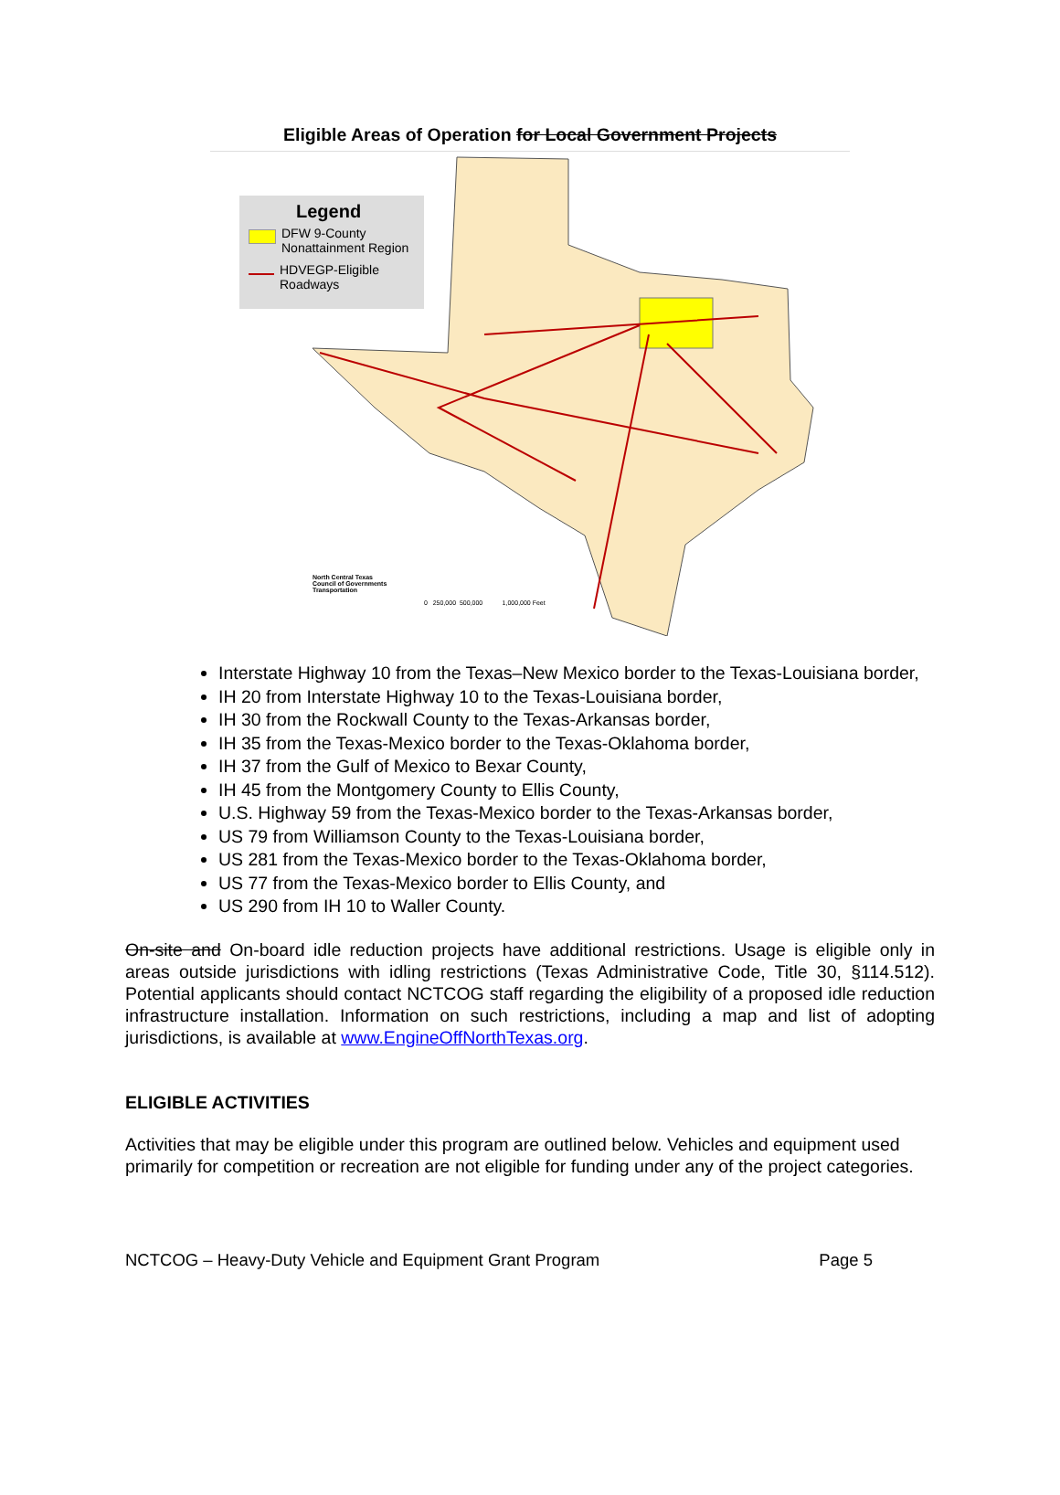Eligible Areas of Operation for Local Government Projects
Legend
DFW 9-County Nonattainment Region
HDVEGP-Eligible Roadways
North Central Texas
Council of Governments
Transportation
0 250,000 500,000 1,000,000 Feet
Interstate Highway 10 from the Texas–New Mexico border to the Texas-Louisiana border,
IH 20 from Interstate Highway 10 to the Texas-Louisiana border,
IH 30 from the Rockwall County to the Texas-Arkansas border,
IH 35 from the Texas-Mexico border to the Texas-Oklahoma border,
IH 37 from the Gulf of Mexico to Bexar County,
IH 45 from the Montgomery County to Ellis County,
U.S. Highway 59 from the Texas-Mexico border to the Texas-Arkansas border,
US 79 from Williamson County to the Texas-Louisiana border,
US 281 from the Texas-Mexico border to the Texas-Oklahoma border,
US 77 from the Texas-Mexico border to Ellis County, and
US 290 from IH 10 to Waller County.
On-site and On-board idle reduction projects have additional restrictions. Usage is eligible only in areas outside jurisdictions with idling restrictions (Texas Administrative Code, Title 30, §114.512). Potential applicants should contact NCTCOG staff regarding the eligibility of a proposed idle reduction infrastructure installation. Information on such restrictions, including a map and list of adopting jurisdictions, is available at www.EngineOffNorthTexas.org.
ELIGIBLE ACTIVITIES
Activities that may be eligible under this program are outlined below. Vehicles and equipment used primarily for competition or recreation are not eligible for funding under any of the project categories.
NCTCOG – Heavy-Duty Vehicle and Equipment Grant Program Page 5